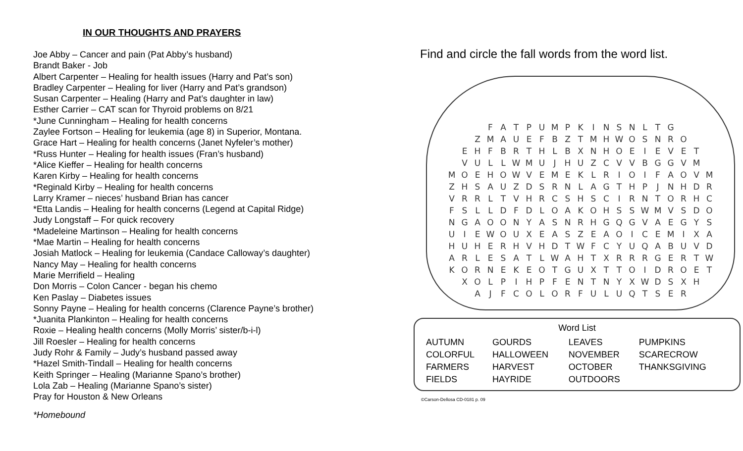IN OUR THOUGHTS AND PRAYERS
Joe Abby – Cancer and pain (Pat Abby’s husband)
Brandt Baker - Job
Albert Carpenter – Healing for health issues (Harry and Pat’s son)
Bradley Carpenter – Healing for liver (Harry and Pat’s grandson)
Susan Carpenter – Healing (Harry and Pat’s daughter in law)
Esther Carrier – CAT scan for Thyroid problems on 8/21
*June Cunningham – Healing for health concerns
Zaylee Fortson – Healing for leukemia (age 8) in Superior, Montana.
Grace Hart – Healing for health concerns (Janet Nyfeler’s mother)
*Russ Hunter – Healing for health issues (Fran’s husband)
*Alice Kieffer – Healing for health concerns
Karen Kirby – Healing for health concerns
*Reginald Kirby – Healing for health concerns
Larry Kramer – nieces’ husband Brian has cancer
*Etta Landis – Healing for health concerns (Legend at Capital Ridge)
Judy Longstaff – For quick recovery
*Madeleine Martinson – Healing for health concerns
*Mae Martin – Healing for health concerns
Josiah Matlock – Healing for leukemia (Candace Calloway’s daughter)
Nancy May – Healing for health concerns
Marie Merrifield – Healing
Don Morris – Colon Cancer - began his chemo
Ken Paslay – Diabetes issues
Sonny Payne – Healing for health concerns (Clarence Payne’s brother)
*Juanita Plankinton – Healing for health concerns
Roxie – Healing health concerns (Molly Morris’ sister/b-i-l)
Jill Roesler – Healing for health concerns
Judy Rohr & Family – Judy’s husband passed away
*Hazel Smith-Tindall – Healing for health concerns
Keith Springer – Healing (Marianne Spano’s brother)
Lola Zab – Healing (Marianne Spano’s sister)
Pray for Houston & New Orleans
*Homebound
Find and circle the fall words from the word list.
| | | | F | A | T | P | U | M | P | K | I | N | S | N | L | T | G | | | |
| | | Z | M | A | U | E | F | B | Z | T | M | H | W | O | S | N | R | O | | |
| | E | H | F | B | R | T | H | L | B | X | N | H | O | E | I | E | V | E | T | |
| | V | U | L | L | W | M | U | J | H | U | Z | C | V | V | B | G | G | V | M | |
| M | O | E | H | O | W | V | E | M | E | K | L | R | I | O | I | F | A | O | V | M |
| Z | H | S | A | U | Z | D | S | R | N | L | A | G | T | H | P | J | N | H | D | R |
| V | R | R | L | T | V | H | R | C | S | H | S | C | I | R | N | T | O | R | H | C |
| F | S | L | L | D | F | D | L | O | A | K | O | H | S | S | W | M | V | S | D | O |
| N | G | A | O | O | N | Y | A | S | N | R | H | G | Q | G | V | A | E | G | Y | S |
| U | I | E | W | O | U | X | E | A | S | Z | E | A | O | I | C | E | M | I | X | A |
| H | U | H | E | R | H | V | H | D | T | W | F | C | Y | U | Q | A | B | U | V | D |
| A | R | L | E | S | A | T | L | W | A | H | T | X | R | R | R | G | E | R | T | W |
| K | O | R | N | E | K | E | O | T | G | U | X | T | T | O | I | D | R | O | E | T |
| | X | O | L | P | I | H | P | F | E | N | T | N | Y | X | W | D | S | X | H | |
| | | A | J | F | C | O | L | O | R | F | U | L | U | Q | T | S | E | R | | |
Word List
| AUTUMN | GOURDS | LEAVES | PUMPKINS |
| COLORFUL | HALLOWEEN | NOVEMBER | SCARECROW |
| FARMERS | HARVEST | OCTOBER | THANKSGIVING |
| FIELDS | HAYRIDE | OUTDOORS | |
©Carson-Dellosa CD-0181 p. 09